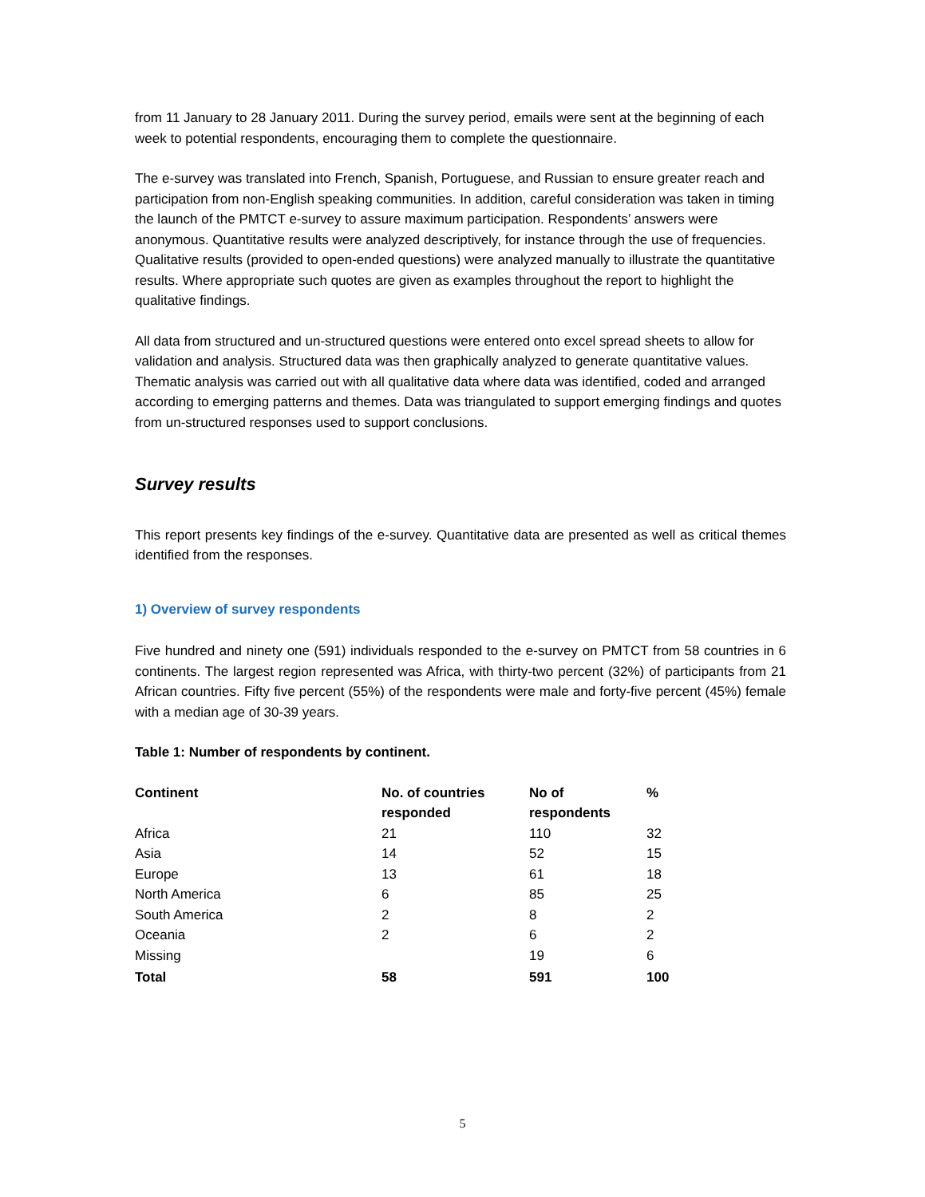from 11 January to 28 January 2011. During the survey period, emails were sent at the beginning of each week to potential respondents, encouraging them to complete the questionnaire.
The e-survey was translated into French, Spanish, Portuguese, and Russian to ensure greater reach and participation from non-English speaking communities. In addition, careful consideration was taken in timing the launch of the PMTCT e-survey to assure maximum participation. Respondents’ answers were anonymous. Quantitative results were analyzed descriptively, for instance through the use of frequencies. Qualitative results (provided to open-ended questions) were analyzed manually to illustrate the quantitative results. Where appropriate such quotes are given as examples throughout the report to highlight the qualitative findings.
All data from structured and un-structured questions were entered onto excel spread sheets to allow for validation and analysis. Structured data was then graphically analyzed to generate quantitative values. Thematic analysis was carried out with all qualitative data where data was identified, coded and arranged according to emerging patterns and themes. Data was triangulated to support emerging findings and quotes from un-structured responses used to support conclusions.
Survey results
This report presents key findings of the e-survey. Quantitative data are presented as well as critical themes identified from the responses.
1) Overview of survey respondents
Five hundred and ninety one (591) individuals responded to the e-survey on PMTCT from 58 countries in 6 continents. The largest region represented was Africa, with thirty-two percent (32%) of participants from 21 African countries. Fifty five percent (55%) of the respondents were male and forty-five percent (45%) female with a median age of 30-39 years.
Table 1: Number of respondents by continent.
| Continent | No. of countries responded | No of respondents | % |
| --- | --- | --- | --- |
| Africa | 21 | 110 | 32 |
| Asia | 14 | 52 | 15 |
| Europe | 13 | 61 | 18 |
| North America | 6 | 85 | 25 |
| South America | 2 | 8 | 2 |
| Oceania | 2 | 6 | 2 |
| Missing | | 19 | 6 |
| Total | 58 | 591 | 100 |
5